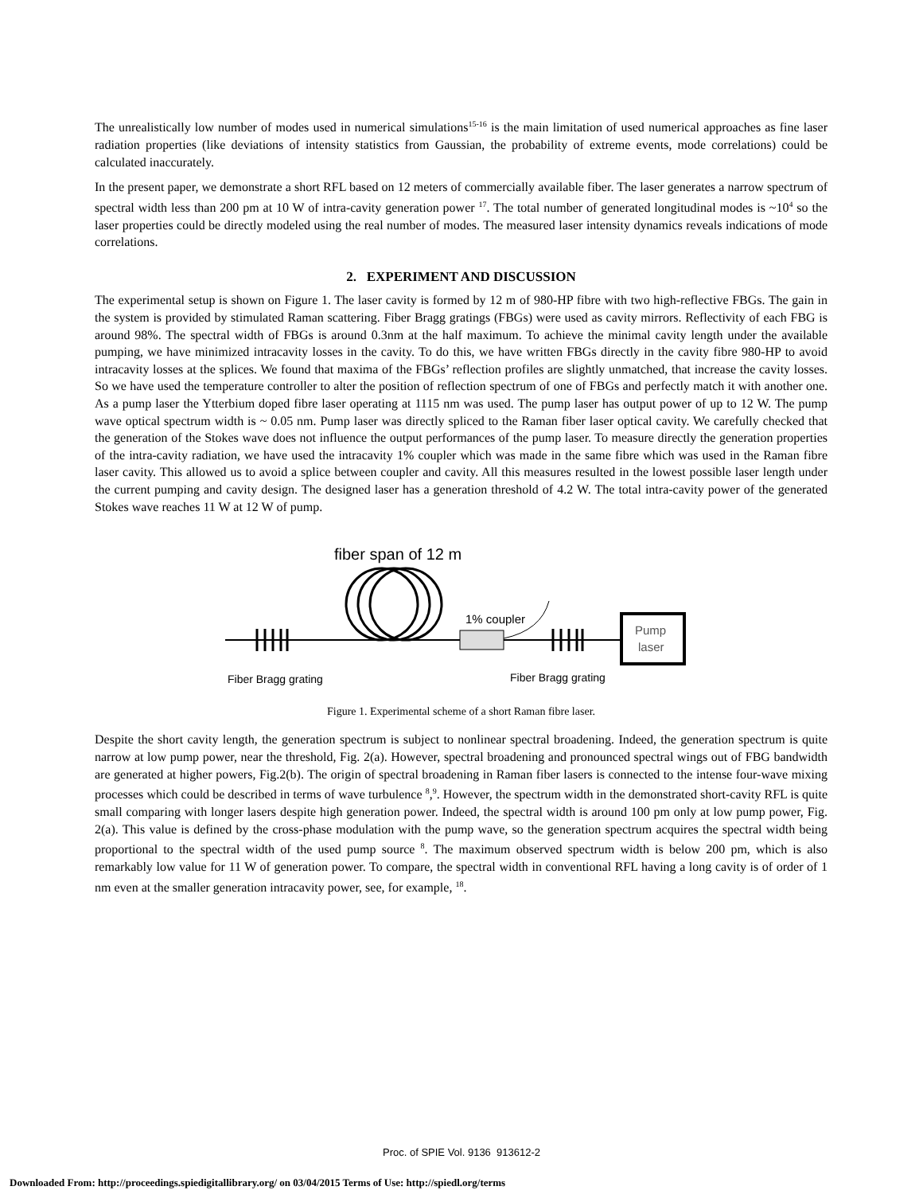The unrealistically low number of modes used in numerical simulations<sup>15-16</sup> is the main limitation of used numerical approaches as fine laser radiation properties (like deviations of intensity statistics from Gaussian, the probability of extreme events, mode correlations) could be calculated inaccurately.
In the present paper, we demonstrate a short RFL based on 12 meters of commercially available fiber. The laser generates a narrow spectrum of spectral width less than 200 pm at 10 W of intra-cavity generation power <sup>17</sup>. The total number of generated longitudinal modes is ~10<sup>4</sup> so the laser properties could be directly modeled using the real number of modes. The measured laser intensity dynamics reveals indications of mode correlations.
2. EXPERIMENT AND DISCUSSION
The experimental setup is shown on Figure 1. The laser cavity is formed by 12 m of 980-HP fibre with two high-reflective FBGs. The gain in the system is provided by stimulated Raman scattering. Fiber Bragg gratings (FBGs) were used as cavity mirrors. Reflectivity of each FBG is around 98%. The spectral width of FBGs is around 0.3nm at the half maximum. To achieve the minimal cavity length under the available pumping, we have minimized intracavity losses in the cavity. To do this, we have written FBGs directly in the cavity fibre 980-HP to avoid intracavity losses at the splices. We found that maxima of the FBGs’ reflection profiles are slightly unmatched, that increase the cavity losses. So we have used the temperature controller to alter the position of reflection spectrum of one of FBGs and perfectly match it with another one. As a pump laser the Ytterbium doped fibre laser operating at 1115 nm was used. The pump laser has output power of up to 12 W. The pump wave optical spectrum width is ~ 0.05 nm. Pump laser was directly spliced to the Raman fiber laser optical cavity. We carefully checked that the generation of the Stokes wave does not influence the output performances of the pump laser. To measure directly the generation properties of the intra-cavity radiation, we have used the intracavity 1% coupler which was made in the same fibre which was used in the Raman fibre laser cavity. This allowed us to avoid a splice between coupler and cavity. All this measures resulted in the lowest possible laser length under the current pumping and cavity design. The designed laser has a generation threshold of 4.2 W. The total intra-cavity power of the generated Stokes wave reaches 11 W at 12 W of pump.
fiber span of 12 m
1% coupler
Pump
laser
Fiber Bragg grating
Fiber Bragg grating
Figure 1. Experimental scheme of a short Raman fibre laser.
Despite the short cavity length, the generation spectrum is subject to nonlinear spectral broadening. Indeed, the generation spectrum is quite narrow at low pump power, near the threshold, Fig. 2(a). However, spectral broadening and pronounced spectral wings out of FBG bandwidth are generated at higher powers, Fig.2(b). The origin of spectral broadening in Raman fiber lasers is connected to the intense four-wave mixing processes which could be described in terms of wave turbulence <sup>8</sup>,<sup>9</sup>. However, the spectrum width in the demonstrated short-cavity RFL is quite small comparing with longer lasers despite high generation power. Indeed, the spectral width is around 100 pm only at low pump power, Fig. 2(a). This value is defined by the cross-phase modulation with the pump wave, so the generation spectrum acquires the spectral width being proportional to the spectral width of the used pump source <sup>8</sup>. The maximum observed spectrum width is below 200 pm, which is also remarkably low value for 11 W of generation power. To compare, the spectral width in conventional RFL having a long cavity is of order of 1 nm even at the smaller generation intracavity power, see, for example, <sup>18</sup>.
Proc. of SPIE Vol. 9136 913612-2
Downloaded From: http://proceedings.spiedigitallibrary.org/ on 03/04/2015 Terms of Use: http://spiedl.org/terms